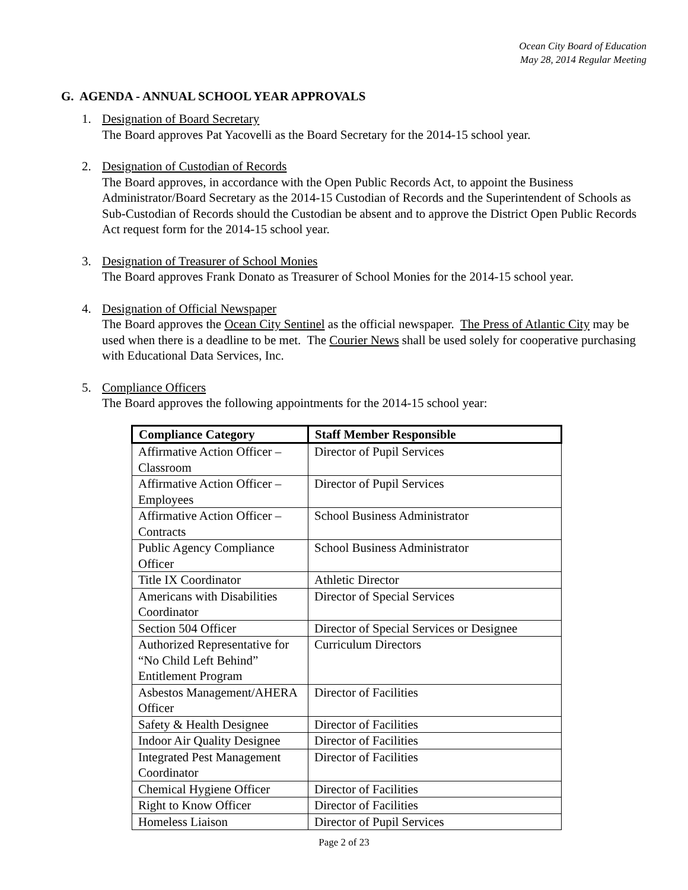Ocean City Board of Education
May 28, 2014 Regular Meeting
G. AGENDA - ANNUAL SCHOOL YEAR APPROVALS
1. Designation of Board Secretary
The Board approves Pat Yacovelli as the Board Secretary for the 2014-15 school year.
2. Designation of Custodian of Records
The Board approves, in accordance with the Open Public Records Act, to appoint the Business Administrator/Board Secretary as the 2014-15 Custodian of Records and the Superintendent of Schools as Sub-Custodian of Records should the Custodian be absent and to approve the District Open Public Records Act request form for the 2014-15 school year.
3. Designation of Treasurer of School Monies
The Board approves Frank Donato as Treasurer of School Monies for the 2014-15 school year.
4. Designation of Official Newspaper
The Board approves the Ocean City Sentinel as the official newspaper. The Press of Atlantic City may be used when there is a deadline to be met. The Courier News shall be used solely for cooperative purchasing with Educational Data Services, Inc.
5. Compliance Officers
The Board approves the following appointments for the 2014-15 school year:
| Compliance Category | Staff Member Responsible |
| --- | --- |
| Affirmative Action Officer – Classroom | Director of Pupil Services |
| Affirmative Action Officer – Employees | Director of Pupil Services |
| Affirmative Action Officer – Contracts | School Business Administrator |
| Public Agency Compliance Officer | School Business Administrator |
| Title IX Coordinator | Athletic Director |
| Americans with Disabilities Coordinator | Director of Special Services |
| Section 504 Officer | Director of Special Services or Designee |
| Authorized Representative for “No Child Left Behind” Entitlement Program | Curriculum Directors |
| Asbestos Management/AHERA Officer | Director of Facilities |
| Safety & Health Designee | Director of Facilities |
| Indoor Air Quality Designee | Director of Facilities |
| Integrated Pest Management Coordinator | Director of Facilities |
| Chemical Hygiene Officer | Director of Facilities |
| Right to Know Officer | Director of Facilities |
| Homeless Liaison | Director of Pupil Services |
Page 2 of 23